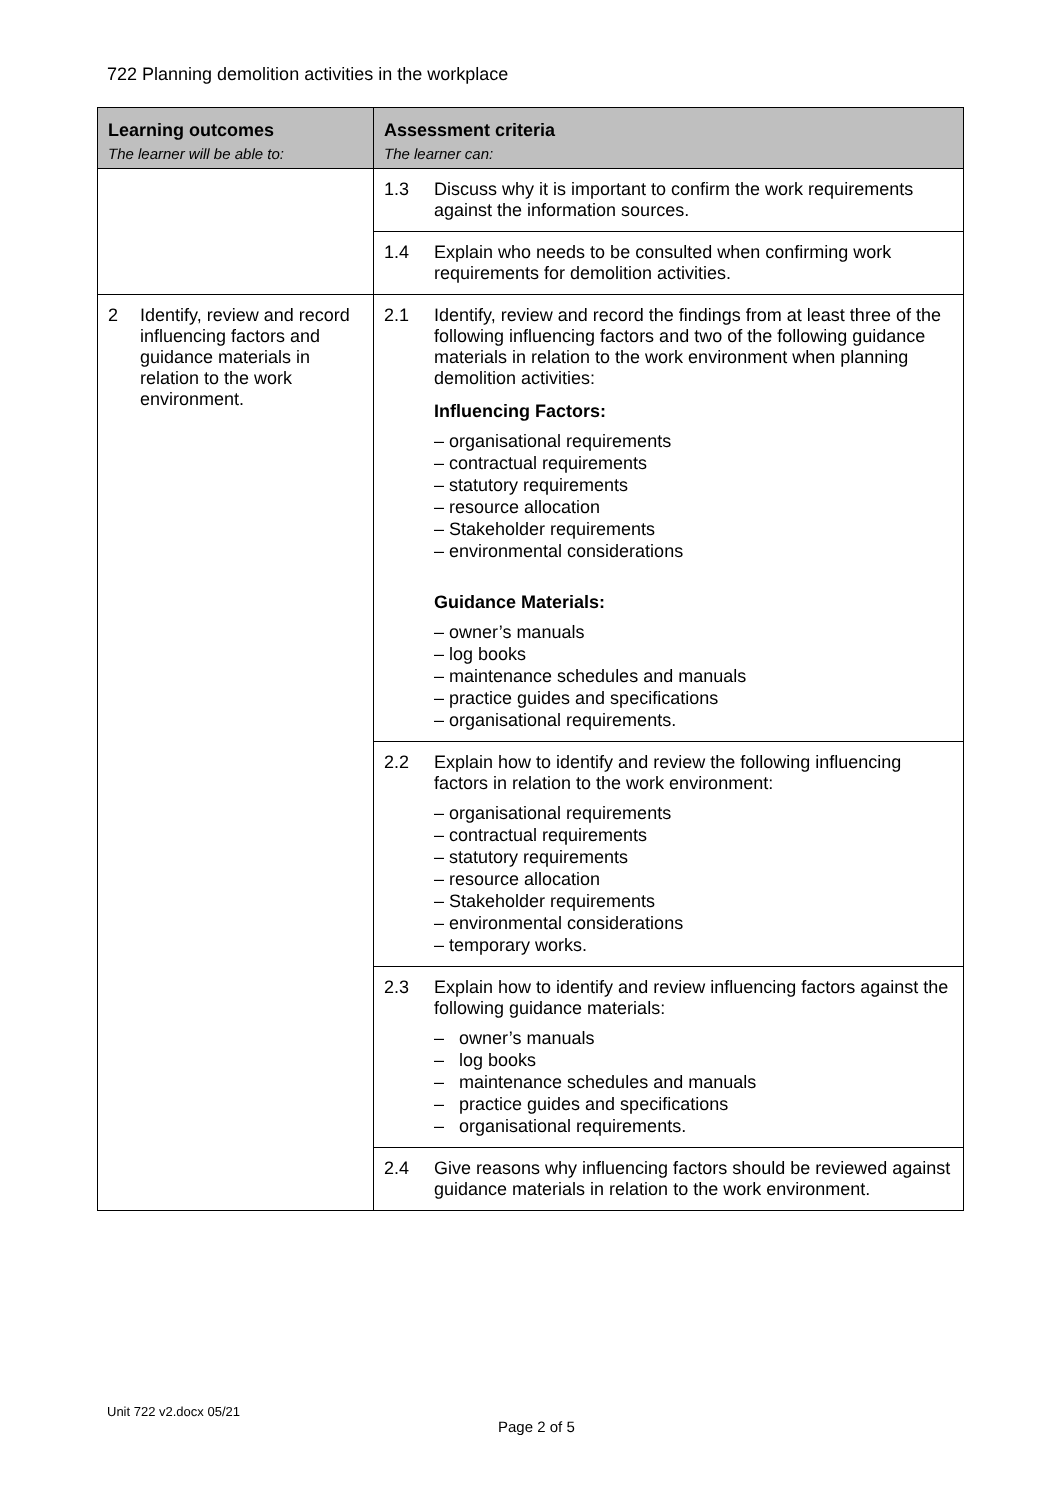722 Planning demolition activities in the workplace
| Learning outcomes The learner will be able to: | Assessment criteria The learner can: |
| --- | --- |
| | 1.3 Discuss why it is important to confirm the work requirements against the information sources. |
| | 1.4 Explain who needs to be consulted when confirming work requirements for demolition activities. |
| 2 Identify, review and record influencing factors and guidance materials in relation to the work environment. | 2.1 Identify, review and record the findings from at least three of the following influencing factors and two of the following guidance materials in relation to the work environment when planning demolition activities: Influencing Factors: – organisational requirements – contractual requirements – statutory requirements – resource allocation – Stakeholder requirements – environmental considerations Guidance Materials: – owner’s manuals – log books – maintenance schedules and manuals – practice guides and specifications – organisational requirements. |
| | 2.2 Explain how to identify and review the following influencing factors in relation to the work environment: – organisational requirements – contractual requirements – statutory requirements – resource allocation – Stakeholder requirements – environmental considerations – temporary works. |
| | 2.3 Explain how to identify and review influencing factors against the following guidance materials: – owner’s manuals – log books – maintenance schedules and manuals – practice guides and specifications – organisational requirements. |
| | 2.4 Give reasons why influencing factors should be reviewed against guidance materials in relation to the work environment. |
Unit 722 v2.docx 05/21
Page 2 of 5